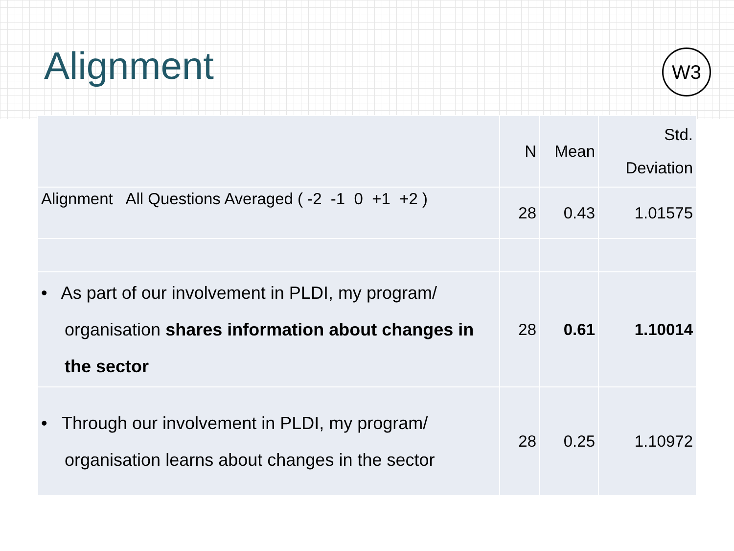Alignment
W3
| | N | Mean | Std. Deviation |
| --- | --- | --- | --- |
| Alignment All Questions Averaged ( -2 -1 0 +1 +2 ) | 28 | 0.43 | 1.01575 |
| • As part of our involvement in PLDI, my program/ organisation shares information about changes in the sector | 28 | 0.61 | 1.10014 |
| • Through our involvement in PLDI, my program/ organisation learns about changes in the sector | 28 | 0.25 | 1.10972 |